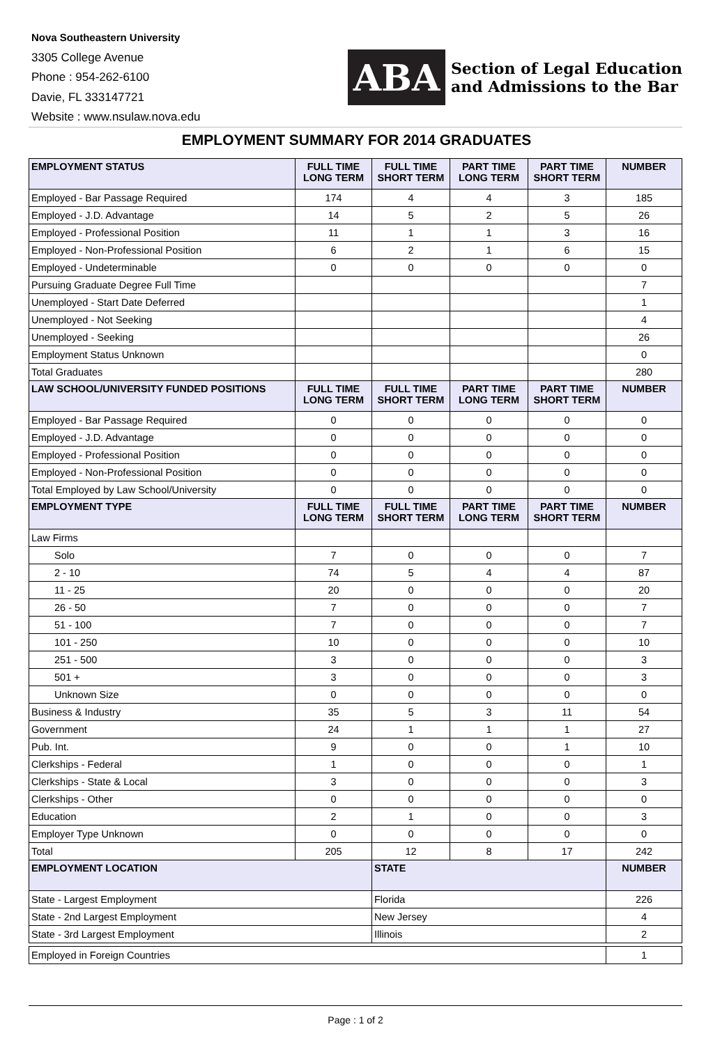Nova Southeastern University
3305 College Avenue
Phone : 954-262-6100
Davie, FL 333147721
Website : www.nsulaw.nova.edu
ABA
Section of Legal Education
and Admissions to the Bar
EMPLOYMENT SUMMARY FOR 2014 GRADUATES
| EMPLOYMENT STATUS | FULL TIME LONG TERM | FULL TIME SHORT TERM | PART TIME LONG TERM | PART TIME SHORT TERM | NUMBER |
| --- | --- | --- | --- | --- | --- |
| Employed - Bar Passage Required | 174 | 4 | 4 | 3 | 185 |
| Employed - J.D. Advantage | 14 | 5 | 2 | 5 | 26 |
| Employed - Professional Position | 11 | 1 | 1 | 3 | 16 |
| Employed - Non-Professional Position | 6 | 2 | 1 | 6 | 15 |
| Employed - Undeterminable | 0 | 0 | 0 | 0 | 0 |
| Pursuing Graduate Degree Full Time | | | | | 7 |
| Unemployed - Start Date Deferred | | | | | 1 |
| Unemployed - Not Seeking | | | | | 4 |
| Unemployed - Seeking | | | | | 26 |
| Employment Status Unknown | | | | | 0 |
| Total Graduates | | | | | 280 |
| LAW SCHOOL/UNIVERSITY FUNDED POSITIONS | FULL TIME LONG TERM | FULL TIME SHORT TERM | PART TIME LONG TERM | PART TIME SHORT TERM | NUMBER |
| Employed - Bar Passage Required | 0 | 0 | 0 | 0 | 0 |
| Employed - J.D. Advantage | 0 | 0 | 0 | 0 | 0 |
| Employed - Professional Position | 0 | 0 | 0 | 0 | 0 |
| Employed - Non-Professional Position | 0 | 0 | 0 | 0 | 0 |
| Total Employed by Law School/University | 0 | 0 | 0 | 0 | 0 |
| EMPLOYMENT TYPE | FULL TIME LONG TERM | FULL TIME SHORT TERM | PART TIME LONG TERM | PART TIME SHORT TERM | NUMBER |
| Law Firms | | | | | |
| Solo | 7 | 0 | 0 | 0 | 7 |
| 2 - 10 | 74 | 5 | 4 | 4 | 87 |
| 11 - 25 | 20 | 0 | 0 | 0 | 20 |
| 26 - 50 | 7 | 0 | 0 | 0 | 7 |
| 51 - 100 | 7 | 0 | 0 | 0 | 7 |
| 101 - 250 | 10 | 0 | 0 | 0 | 10 |
| 251 - 500 | 3 | 0 | 0 | 0 | 3 |
| 501 + | 3 | 0 | 0 | 0 | 3 |
| Unknown Size | 0 | 0 | 0 | 0 | 0 |
| Business & Industry | 35 | 5 | 3 | 11 | 54 |
| Government | 24 | 1 | 1 | 1 | 27 |
| Pub. Int. | 9 | 0 | 0 | 1 | 10 |
| Clerkships - Federal | 1 | 0 | 0 | 0 | 1 |
| Clerkships - State & Local | 3 | 0 | 0 | 0 | 3 |
| Clerkships - Other | 0 | 0 | 0 | 0 | 0 |
| Education | 2 | 1 | 0 | 0 | 3 |
| Employer Type Unknown | 0 | 0 | 0 | 0 | 0 |
| Total | 205 | 12 | 8 | 17 | 242 |
| EMPLOYMENT LOCATION | | STATE | | | NUMBER |
| State - Largest Employment | | Florida | | | 226 |
| State - 2nd Largest Employment | | New Jersey | | | 4 |
| State - 3rd Largest Employment | | Illinois | | | 2 |
| Employed in Foreign Countries | | | | | 1 |
Page : 1 of 2